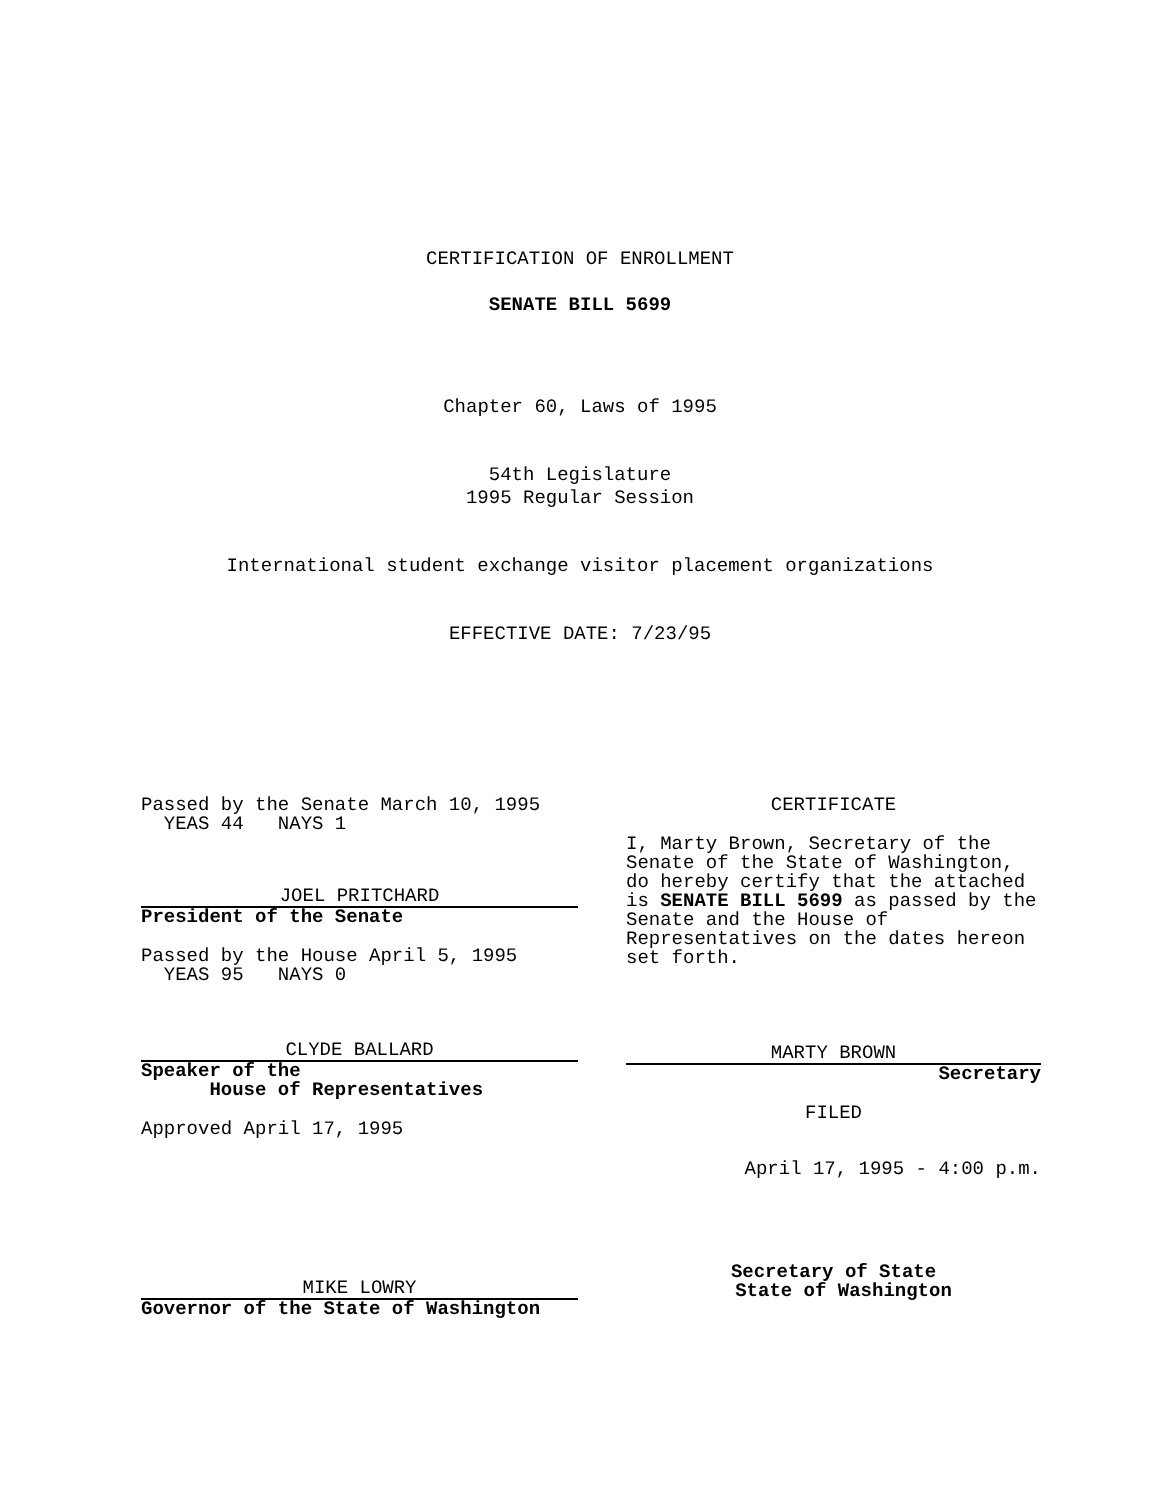CERTIFICATION OF ENROLLMENT
SENATE BILL 5699
Chapter 60, Laws of 1995
54th Legislature
1995 Regular Session
International student exchange visitor placement organizations
EFFECTIVE DATE: 7/23/95
Passed by the Senate March 10, 1995
YEAS 44 NAYS 1
JOEL PRITCHARD
President of the Senate
Passed by the House April 5, 1995
YEAS 95 NAYS 0
CLYDE BALLARD
Speaker of the
House of Representatives
Approved April 17, 1995
MIKE LOWRY
Governor of the State of Washington
CERTIFICATE
I, Marty Brown, Secretary of the Senate of the State of Washington, do hereby certify that the attached is SENATE BILL 5699 as passed by the Senate and the House of Representatives on the dates hereon set forth.
MARTY BROWN
Secretary
FILED
April 17, 1995 - 4:00 p.m.
Secretary of State
State of Washington